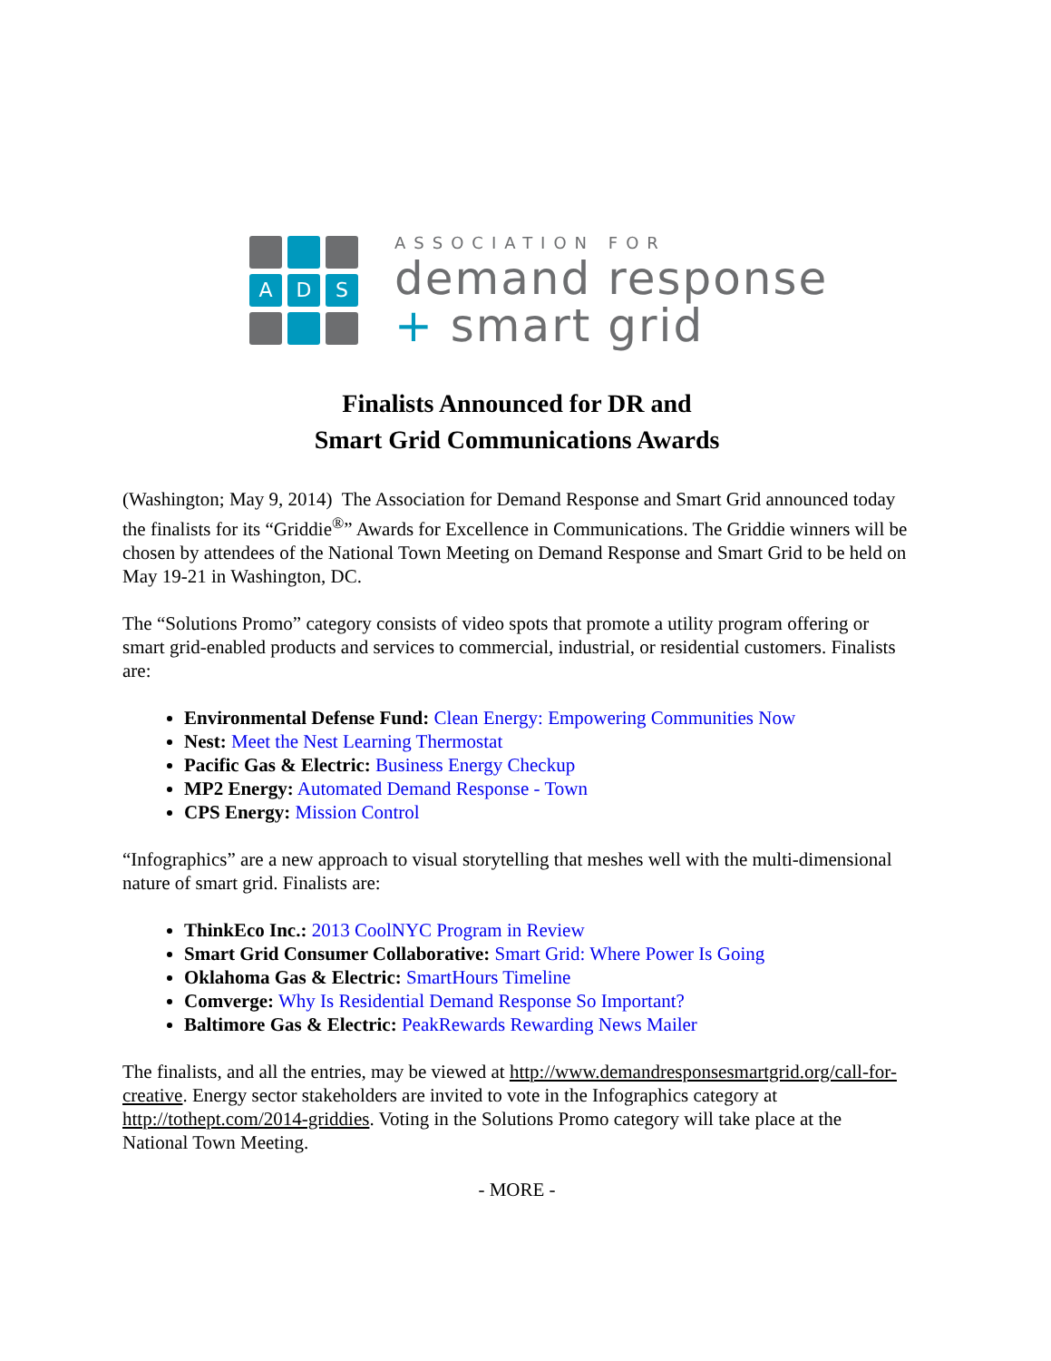A
D
S
ASSOCIATION FOR
demand response
+ smart grid
Finalists Announced for DR and
Smart Grid Communications Awards
(Washington; May 9, 2014) The Association for Demand Response and Smart Grid announced today the finalists for its “Griddie<sup>®</sup>” Awards for Excellence in Communications. The Griddie winners will be chosen by attendees of the National Town Meeting on Demand Response and Smart Grid to be held on May 19-21 in Washington, DC.
The “Solutions Promo” category consists of video spots that promote a utility program offering or smart grid-enabled products and services to commercial, industrial, or residential customers. Finalists are:
Environmental Defense Fund: Clean Energy: Empowering Communities Now
Nest: Meet the Nest Learning Thermostat
Pacific Gas & Electric: Business Energy Checkup
MP2 Energy: Automated Demand Response - Town
CPS Energy: Mission Control
“Infographics” are a new approach to visual storytelling that meshes well with the multi-dimensional nature of smart grid. Finalists are:
ThinkEco Inc.: 2013 CoolNYC Program in Review
Smart Grid Consumer Collaborative: Smart Grid: Where Power Is Going
Oklahoma Gas & Electric: SmartHours Timeline
Comverge: Why Is Residential Demand Response So Important?
Baltimore Gas & Electric: PeakRewards Rewarding News Mailer
The finalists, and all the entries, may be viewed at http://www.demandresponsesmartgrid.org/call-for-creative. Energy sector stakeholders are invited to vote in the Infographics category at http://tothept.com/2014-griddies. Voting in the Solutions Promo category will take place at the National Town Meeting.
- MORE -